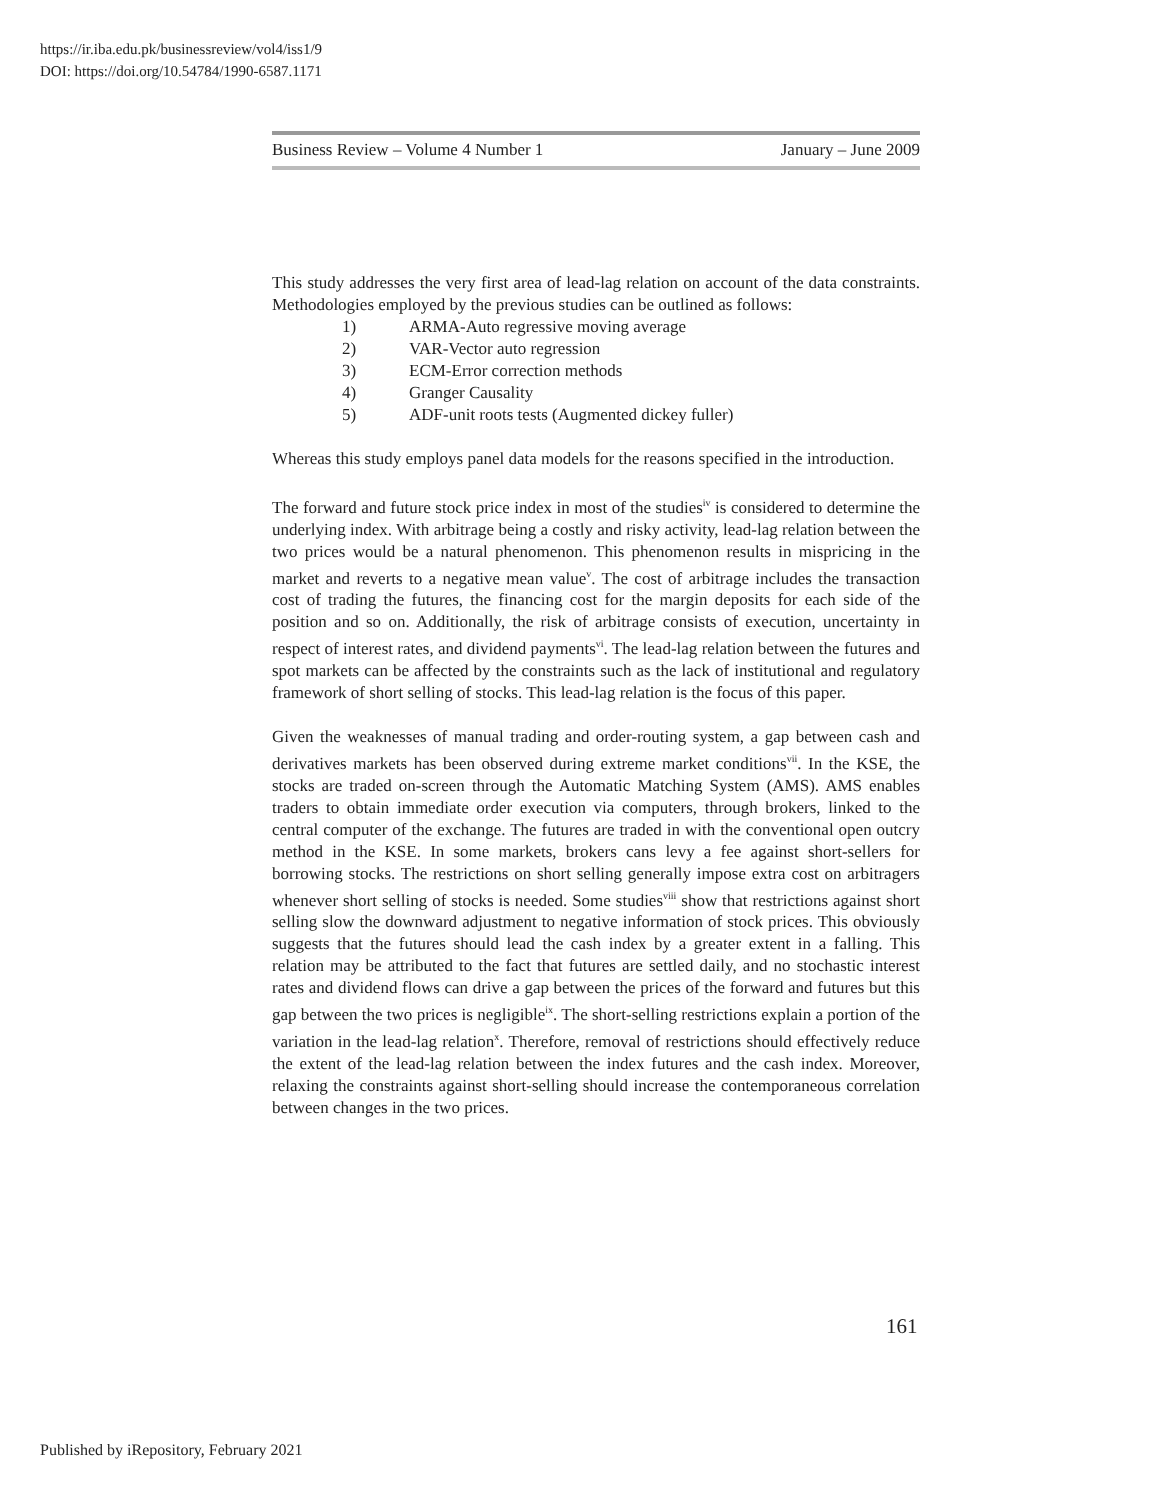https://ir.iba.edu.pk/businessreview/vol4/iss1/9
DOI: https://doi.org/10.54784/1990-6587.1171
Business Review – Volume 4 Number 1 January – June 2009
This study addresses the very first area of lead-lag relation on account of the data constraints. Methodologies employed by the previous studies can be outlined as follows:
1) ARMA-Auto regressive moving average
2) VAR-Vector auto regression
3) ECM-Error correction methods
4) Granger Causality
5) ADF-unit roots tests (Augmented dickey fuller)
Whereas this study employs panel data models for the reasons specified in the introduction.
The forward and future stock price index in most of the studies<sup>iv</sup> is considered to determine the underlying index. With arbitrage being a costly and risky activity, lead-lag relation between the two prices would be a natural phenomenon. This phenomenon results in mispricing in the market and reverts to a negative mean value<sup>v</sup>. The cost of arbitrage includes the transaction cost of trading the futures, the financing cost for the margin deposits for each side of the position and so on. Additionally, the risk of arbitrage consists of execution, uncertainty in respect of interest rates, and dividend payments<sup>vi</sup>. The lead-lag relation between the futures and spot markets can be affected by the constraints such as the lack of institutional and regulatory framework of short selling of stocks. This lead-lag relation is the focus of this paper.
Given the weaknesses of manual trading and order-routing system, a gap between cash and derivatives markets has been observed during extreme market conditions<sup>vii</sup>. In the KSE, the stocks are traded on-screen through the Automatic Matching System (AMS). AMS enables traders to obtain immediate order execution via computers, through brokers, linked to the central computer of the exchange. The futures are traded in with the conventional open outcry method in the KSE. In some markets, brokers cans levy a fee against short-sellers for borrowing stocks. The restrictions on short selling generally impose extra cost on arbitragers whenever short selling of stocks is needed. Some studies<sup>viii</sup> show that restrictions against short selling slow the downward adjustment to negative information of stock prices. This obviously suggests that the futures should lead the cash index by a greater extent in a falling. This relation may be attributed to the fact that futures are settled daily, and no stochastic interest rates and dividend flows can drive a gap between the prices of the forward and futures but this gap between the two prices is negligible<sup>ix</sup>. The short-selling restrictions explain a portion of the variation in the lead-lag relation<sup>x</sup>. Therefore, removal of restrictions should effectively reduce the extent of the lead-lag relation between the index futures and the cash index. Moreover, relaxing the constraints against short-selling should increase the contemporaneous correlation between changes in the two prices.
161
Published by iRepository, February 2021